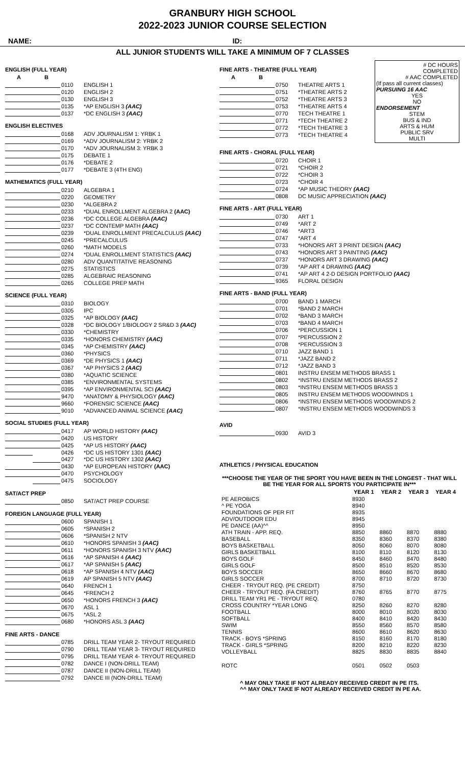GRANBURY HIGH SCHOOL
2022-2023 JUNIOR COURSE SELECTION
NAME: ID:
ALL JUNIOR STUDENTS WILL TAKE A MINIMUM OF 7 CLASSES
ENGLISH (FULL YEAR)
| A | B | | |
| --- | --- | --- | --- |
| | | 0110 | ENGLISH 1 |
| | | 0120 | ENGLISH 2 |
| | | 0130 | ENGLISH 3 |
| | | 0135 | *AP ENGLISH 3 (AAC) |
| | | 0137 | *DC ENGLISH 3 (AAC) |
ENGLISH ELECTIVES
| | | 0168 | ADV JOURNALISM 1: YRBK 1 |
| | | 0169 | *ADV JOURNALISM 2: YRBK 2 |
| | | 0170 | *ADV JOURNALISM 3: YRBK 3 |
| | | 0175 | DEBATE 1 |
| | | 0176 | *DEBATE 2 |
| | | 0177 | *DEBATE 3 (4TH ENG) |
MATHEMATICS (FULL YEAR)
| | | 0210 | ALGEBRA 1 |
| | | 0220 | GEOMETRY |
| | | 0230 | *ALGEBRA 2 |
| | | 0233 | *DUAL ENROLLMENT ALGEBRA 2 (AAC) |
| | | 0236 | *DC COLLEGE ALGEBRA (AAC) |
| | | 0237 | *DC CONTEMP MATH (AAC) |
| | | 0239 | *DUAL ENROLLMENT PRECALCULUS (AAC) |
| | | 0245 | *PRECALCULUS |
| | | 0260 | *MATH MODELS |
| | | 0274 | *DUAL ENROLLMENT STATISTICS (AAC) |
| | | 0280 | ADV QUANTITATIVE REASONING |
| | | 0275 | STATISTICS |
| | | 0285 | ALGEBRAIC REASONING |
| | | 0265 | COLLEGE PREP MATH |
SCIENCE (FULL YEAR)
| | | 0310 | BIOLOGY |
| | | 0305 | IPC |
| | | 0325 | *AP BIOLOGY (AAC) |
| | | 0328 | *DC BIOLOGY 1/BIOLOGY 2 SR&D 3 (AAC) |
| | | 0330 | *CHEMISTRY |
| | | 0335 | *HONORS CHEMISTRY (AAC) |
| | | 0345 | *AP CHEMISTRY (AAC) |
| | | 0360 | *PHYSICS |
| | | 0369 | *DE PHYSICS 1 (AAC) |
| | | 0367 | *AP PHYSICS 2 (AAC) |
| | | 0380 | *AQUATIC SCIENCE |
| | | 0385 | *ENVIRONMENTAL SYSTEMS |
| | | 0395 | *AP ENVIRONMENTAL SCI (AAC) |
| | | 9470 | *ANATOMY & PHYSIOLOGY (AAC) |
| | | 9660 | *FORENSIC SCIENCE (AAC) |
| | | 9010 | *ADVANCED ANIMAL SCIENCE (AAC) |
SOCIAL STUDIES (FULL YEAR)
| | | 0417 | AP WORLD HISTORY (AAC) |
| | | 0420 | US HISTORY |
| | | 0425 | *AP US HISTORY (AAC) |
| | | 0426 | *DC US HISTORY 1301 (AAC) |
| | | 0427 | *DC US HISTORY 1302 (AAC) |
| | | 0430 | *AP EUROPEAN HISTORY (AAC) |
| | | 0470 | PSYCHOLOGY |
| | | 0475 | SOCIOLOGY |
SAT/ACT PREP
| | | 0850 | SAT/ACT PREP COURSE |
FOREIGN LANGUAGE (FULL YEAR)
| | | 0600 | SPANISH 1 |
| | | 0605 | *SPANISH 2 |
| | | 0606 | *SPANISH 2 NTV |
| | | 0610 | *HONORS SPANISH 3 (AAC) |
| | | 0611 | *HONORS SPANISH 3 NTV (AAC) |
| | | 0616 | *AP SPANISH 4 (AAC) |
| | | 0617 | *AP SPANISH 5 (AAC) |
| | | 0618 | *AP SPANISH 4 NTV (AAC) |
| | | 0619 | AP SPANISH 5 NTV (AAC) |
| | | 0640 | FRENCH 1 |
| | | 0645 | *FRENCH 2 |
| | | 0650 | *HONORS FRENCH 3 (AAC) |
| | | 0670 | ASL 1 |
| | | 0675 | *ASL 2 |
| | | 0680 | *HONORS ASL 3 (AAC) |
FINE ARTS - DANCE
| | | 0785 | DRILL TEAM YEAR 2- TRYOUT REQUIRED |
| | | 0790 | DRILL TEAM YEAR 3- TRYOUT REQUIRED |
| | | 0795 | DRILL TEAM YEAR 4- TRYOUT REQUIRED |
| | | 0782 | DANCE I (NON-DRILL TEAM) |
| | | 0787 | DANCE II (NON-DRILL TEAM) |
| | | 0792 | DANCE III (NON-DRILL TEAM) |
FINE ARTS - THEATRE (FULL YEAR)
| A | B | | |
| --- | --- | --- | --- |
| | | 0750 | THEATRE ARTS 1 |
| | | 0751 | *THEATRE ARTS 2 |
| | | 0752 | *THEATRE ARTS 3 |
| | | 0753 | *THEATRE ARTS 4 |
| | | 0770 | TECH THEATRE 1 |
| | | 0771 | *TECH THEATRE 2 |
| | | 0772 | *TECH THEATRE 3 |
| | | 0773 | *TECH THEATRE 4 |
# DC HOURS
COMPLETED
# AAC COMPLETED
(If pass all current classes)
PURSUING 16 AAC
YES
NO
ENDORSEMENT
STEM
BUS & IND
ARTS & HUM
PUBLIC SRV
MULTI
FINE ARTS - CHORAL (FULL YEAR)
| | | 0720 | CHOIR 1 |
| | | 0721 | *CHOIR 2 |
| | | 0722 | *CHOIR 3 |
| | | 0723 | *CHOIR 4 |
| | | 0724 | *AP MUSIC THEORY (AAC) |
| | | 0808 | DC MUSIC APPRECIATION (AAC) |
FINE ARTS - ART (FULL YEAR)
| | | 0730 | ART 1 |
| | | 0749 | *ART 2 |
| | | 0746 | *ART3 |
| | | 0747 | *ART 4 |
| | | 0733 | *HONORS ART 3 PRINT DESIGN (AAC) |
| | | 0743 | *HONORS ART 3 PAINTING (AAC) |
| | | 0737 | *HONORS ART 3 DRAWING (AAC) |
| | | 0739 | *AP ART 4 DRAWING (AAC) |
| | | 0741 | *AP ART 4 2-D DESIGN PORTFOLIO (AAC) |
| | | 9365 | FLORAL DESIGN |
FINE ARTS - BAND (FULL YEAR)
| | | 0700 | BAND 1 MARCH |
| | | 0701 | *BAND 2 MARCH |
| | | 0702 | *BAND 3 MARCH |
| | | 0703 | *BAND 4 MARCH |
| | | 0706 | *PERCUSSION 1 |
| | | 0707 | *PERCUSSION 2 |
| | | 0708 | *PERCUSSION 3 |
| | | 0710 | JAZZ BAND 1 |
| | | 0711 | *JAZZ BAND 2 |
| | | 0712 | *JAZZ BAND 3 |
| | | 0801 | INSTRU ENSEM METHODS BRASS 1 |
| | | 0802 | *INSTRU ENSEM METHODS BRASS 2 |
| | | 0803 | *INSTRU ENSEM METHODS BRASS 3 |
| | | 0805 | INSTRU ENSEM METHODS WOODWINDS 1 |
| | | 0806 | *INSTRU ENSEM METHODS WOODWINDS 2 |
| | | 0807 | *INSTRU ENSEM METHODS WOODWINDS 3 |
AVID
| | | 0930 | AVID 3 |
ATHLETICS / PHYSICAL EDUCATION
***CHOOSE THE YEAR OF THE SPORT YOU HAVE BEEN IN THE LONGEST - THAT WILL BE THE YEAR FOR ALL SPORTS YOU PARTICIPATE IN***
| | YEAR 1 | YEAR 2 | YEAR 3 | YEAR 4 |
| --- | --- | --- | --- | --- |
| PE AEROBICS | 8930 | | | |
| ^ PE YOGA | 8940 | | | |
| FOUNDATIONS OF PER FIT | 8935 | | | |
| ADV/OUTDOOR EDU | 8945 | | | |
| PE DANCE (AA)^^ | 8950 | | | |
| ATH TRAIN - APP. REQ. | 8850 | 8860 | 8870 | 8880 |
| BASEBALL | 8350 | 8360 | 8370 | 8380 |
| BOYS BASKETBALL | 8050 | 8060 | 8070 | 8080 |
| GIRLS BASKETBALL | 8100 | 8110 | 8120 | 8130 |
| BOYS GOLF | 8450 | 8460 | 8470 | 8480 |
| GIRLS GOLF | 8500 | 8510 | 8520 | 8530 |
| BOYS SOCCER | 8650 | 8660 | 8670 | 8680 |
| GIRLS SOCCER | 8700 | 8710 | 8720 | 8730 |
| CHEER - TRYOUT REQ. (PE CREDIT) | 8750 | | | |
| CHEER - TRYOUT REQ. (FA CREDIT) | 8760 | 8765 | 8770 | 8775 |
| DRILL TEAM YR1 PE - TRYOUT REQ. | 0780 | | | |
| CROSS COUNTRY *YEAR LONG | 8250 | 8260 | 8270 | 8280 |
| FOOTBALL | 8000 | 8010 | 8020 | 8030 |
| SOFTBALL | 8400 | 8410 | 8420 | 8430 |
| SWIM | 8550 | 8560 | 8570 | 8580 |
| TENNIS | 8600 | 8610 | 8620 | 8630 |
| TRACK - BOYS *SPRING | 8150 | 8160 | 8170 | 8180 |
| TRACK - GIRLS *SPRING | 8200 | 8210 | 8220 | 8230 |
| VOLLEYBALL | 8825 | 8830 | 8835 | 8840 |
| ROTC | 0501 | 0502 | 0503 | |
^ MAY ONLY TAKE IF NOT ALREADY RECEIVED CREDIT IN PE ITS.
^^ MAY ONLY TAKE IF NOT ALREADY RECEIVED CREDIT IN PE AA.